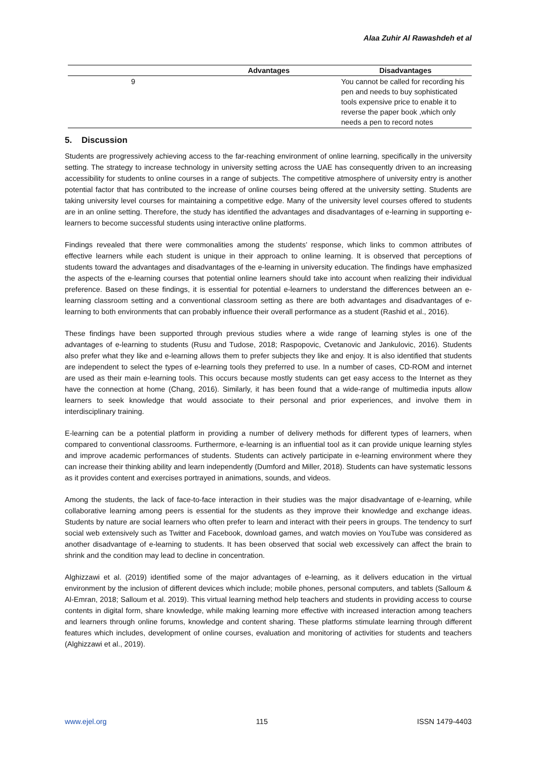Alaa Zuhir Al Rawashdeh et al
| | Advantages | Disadvantages |
| --- | --- | --- |
| 9 | | You cannot be called for recording his pen and needs to buy sophisticated tools expensive price to enable it to reverse the paper book ,which only needs a pen to record notes |
5. Discussion
Students are progressively achieving access to the far-reaching environment of online learning, specifically in the university setting. The strategy to increase technology in university setting across the UAE has consequently driven to an increasing accessibility for students to online courses in a range of subjects. The competitive atmosphere of university entry is another potential factor that has contributed to the increase of online courses being offered at the university setting. Students are taking university level courses for maintaining a competitive edge. Many of the university level courses offered to students are in an online setting. Therefore, the study has identified the advantages and disadvantages of e-learning in supporting e-learners to become successful students using interactive online platforms.
Findings revealed that there were commonalities among the students’ response, which links to common attributes of effective learners while each student is unique in their approach to online learning. It is observed that perceptions of students toward the advantages and disadvantages of the e-learning in university education. The findings have emphasized the aspects of the e-learning courses that potential online learners should take into account when realizing their individual preference. Based on these findings, it is essential for potential e-learners to understand the differences between an e-learning classroom setting and a conventional classroom setting as there are both advantages and disadvantages of e-learning to both environments that can probably influence their overall performance as a student (Rashid et al., 2016).
These findings have been supported through previous studies where a wide range of learning styles is one of the advantages of e-learning to students (Rusu and Tudose, 2018; Raspopovic, Cvetanovic and Jankulovic, 2016). Students also prefer what they like and e-learning allows them to prefer subjects they like and enjoy. It is also identified that students are independent to select the types of e-learning tools they preferred to use. In a number of cases, CD-ROM and internet are used as their main e-learning tools. This occurs because mostly students can get easy access to the Internet as they have the connection at home (Chang, 2016). Similarly, it has been found that a wide-range of multimedia inputs allow learners to seek knowledge that would associate to their personal and prior experiences, and involve them in interdisciplinary training.
E-learning can be a potential platform in providing a number of delivery methods for different types of learners, when compared to conventional classrooms. Furthermore, e-learning is an influential tool as it can provide unique learning styles and improve academic performances of students. Students can actively participate in e-learning environment where they can increase their thinking ability and learn independently (Dumford and Miller, 2018). Students can have systematic lessons as it provides content and exercises portrayed in animations, sounds, and videos.
Among the students, the lack of face-to-face interaction in their studies was the major disadvantage of e-learning, while collaborative learning among peers is essential for the students as they improve their knowledge and exchange ideas. Students by nature are social learners who often prefer to learn and interact with their peers in groups. The tendency to surf social web extensively such as Twitter and Facebook, download games, and watch movies on YouTube was considered as another disadvantage of e-learning to students. It has been observed that social web excessively can affect the brain to shrink and the condition may lead to decline in concentration.
Alghizzawi et al. (2019) identified some of the major advantages of e-learning, as it delivers education in the virtual environment by the inclusion of different devices which include; mobile phones, personal computers, and tablets (Salloum & Al-Emran, 2018; Salloum et al. 2019). This virtual learning method help teachers and students in providing access to course contents in digital form, share knowledge, while making learning more effective with increased interaction among teachers and learners through online forums, knowledge and content sharing. These platforms stimulate learning through different features which includes, development of online courses, evaluation and monitoring of activities for students and teachers (Alghizzawi et al., 2019).
www.ejel.org 115 ISSN 1479-4403